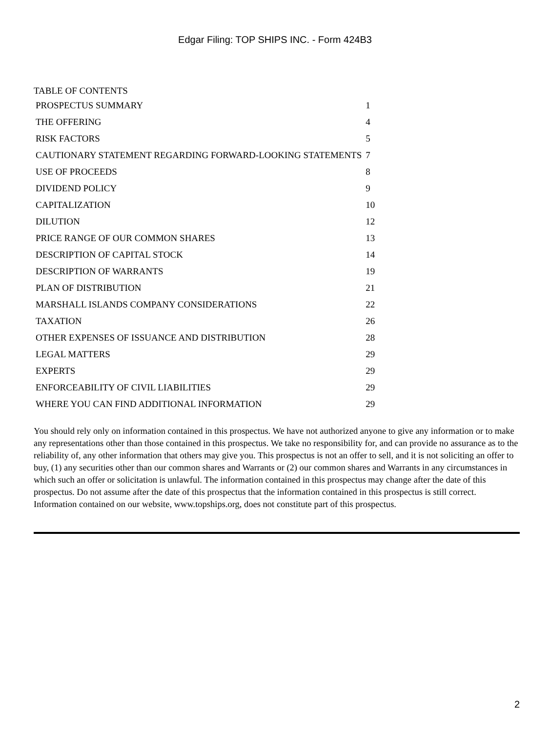Edgar Filing: TOP SHIPS INC. - Form 424B3
TABLE OF CONTENTS
| PROSPECTUS SUMMARY | 1 |
| THE OFFERING | 4 |
| RISK FACTORS | 5 |
| CAUTIONARY STATEMENT REGARDING FORWARD-LOOKING STATEMENTS | 7 |
| USE OF PROCEEDS | 8 |
| DIVIDEND POLICY | 9 |
| CAPITALIZATION | 10 |
| DILUTION | 12 |
| PRICE RANGE OF OUR COMMON SHARES | 13 |
| DESCRIPTION OF CAPITAL STOCK | 14 |
| DESCRIPTION OF WARRANTS | 19 |
| PLAN OF DISTRIBUTION | 21 |
| MARSHALL ISLANDS COMPANY CONSIDERATIONS | 22 |
| TAXATION | 26 |
| OTHER EXPENSES OF ISSUANCE AND DISTRIBUTION | 28 |
| LEGAL MATTERS | 29 |
| EXPERTS | 29 |
| ENFORCEABILITY OF CIVIL LIABILITIES | 29 |
| WHERE YOU CAN FIND ADDITIONAL INFORMATION | 29 |
You should rely only on information contained in this prospectus. We have not authorized anyone to give any information or to make any representations other than those contained in this prospectus. We take no responsibility for, and can provide no assurance as to the reliability of, any other information that others may give you. This prospectus is not an offer to sell, and it is not soliciting an offer to buy, (1) any securities other than our common shares and Warrants or (2) our common shares and Warrants in any circumstances in which such an offer or solicitation is unlawful. The information contained in this prospectus may change after the date of this prospectus. Do not assume after the date of this prospectus that the information contained in this prospectus is still correct. Information contained on our website, www.topships.org, does not constitute part of this prospectus.
2